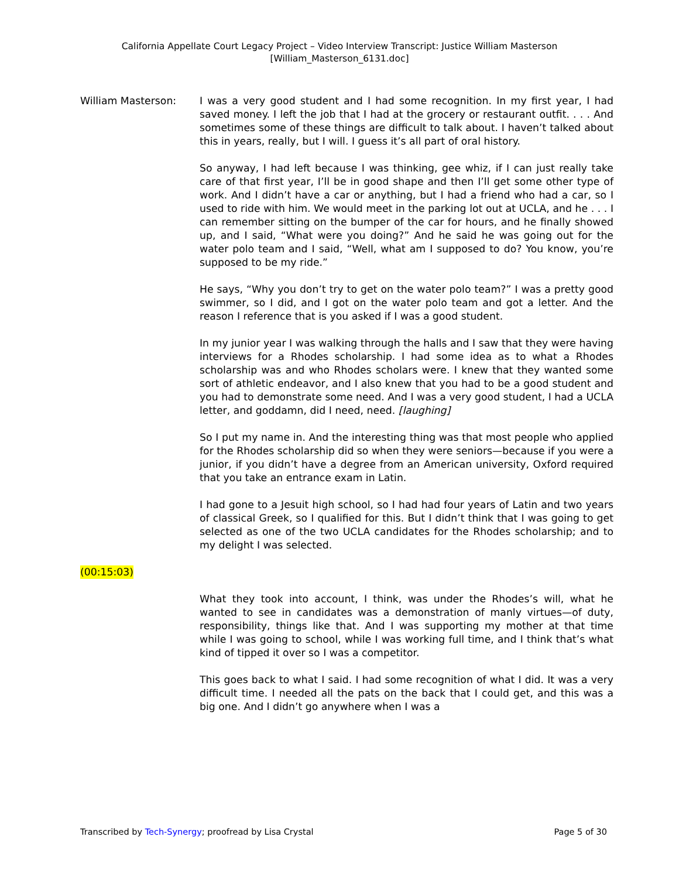California Appellate Court Legacy Project – Video Interview Transcript: Justice William Masterson
[William_Masterson_6131.doc]
William Masterson: I was a very good student and I had some recognition. In my first year, I had saved money. I left the job that I had at the grocery or restaurant outfit. . . . And sometimes some of these things are difficult to talk about. I haven’t talked about this in years, really, but I will. I guess it’s all part of oral history.
So anyway, I had left because I was thinking, gee whiz, if I can just really take care of that first year, I’ll be in good shape and then I’ll get some other type of work. And I didn’t have a car or anything, but I had a friend who had a car, so I used to ride with him. We would meet in the parking lot out at UCLA, and he . . . I can remember sitting on the bumper of the car for hours, and he finally showed up, and I said, “What were you doing?” And he said he was going out for the water polo team and I said, “Well, what am I supposed to do? You know, you’re supposed to be my ride.”
He says, “Why you don’t try to get on the water polo team?” I was a pretty good swimmer, so I did, and I got on the water polo team and got a letter. And the reason I reference that is you asked if I was a good student.
In my junior year I was walking through the halls and I saw that they were having interviews for a Rhodes scholarship. I had some idea as to what a Rhodes scholarship was and who Rhodes scholars were. I knew that they wanted some sort of athletic endeavor, and I also knew that you had to be a good student and you had to demonstrate some need. And I was a very good student, I had a UCLA letter, and goddamn, did I need, need. [laughing]
So I put my name in. And the interesting thing was that most people who applied for the Rhodes scholarship did so when they were seniors—because if you were a junior, if you didn’t have a degree from an American university, Oxford required that you take an entrance exam in Latin.
I had gone to a Jesuit high school, so I had had four years of Latin and two years of classical Greek, so I qualified for this. But I didn’t think that I was going to get selected as one of the two UCLA candidates for the Rhodes scholarship; and to my delight I was selected.
(00:15:03)
What they took into account, I think, was under the Rhodes’s will, what he wanted to see in candidates was a demonstration of manly virtues—of duty, responsibility, things like that. And I was supporting my mother at that time while I was going to school, while I was working full time, and I think that’s what kind of tipped it over so I was a competitor.
This goes back to what I said. I had some recognition of what I did. It was a very difficult time. I needed all the pats on the back that I could get, and this was a big one. And I didn’t go anywhere when I was a
Transcribed by Tech-Synergy; proofread by Lisa Crystal Page 5 of 30